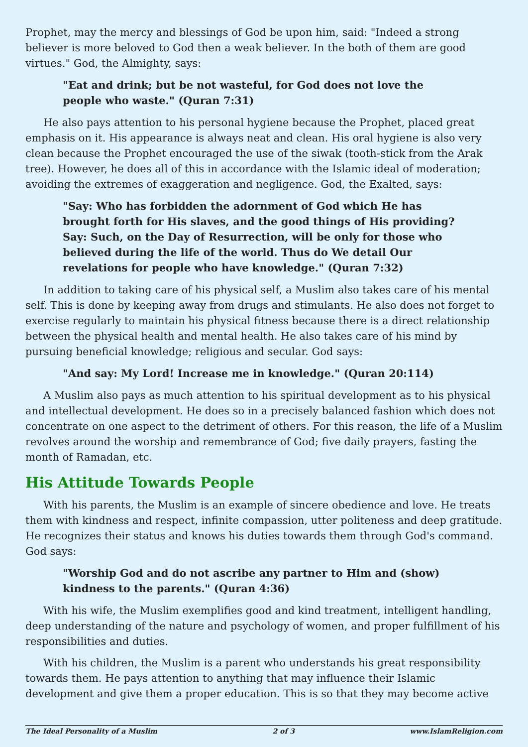Prophet, may the mercy and blessings of God be upon him, said: "Indeed a strong believer is more beloved to God then a weak believer. In the both of them are good virtues." God, the Almighty, says:
"Eat and drink; but be not wasteful, for God does not love the people who waste." (Quran 7:31)
He also pays attention to his personal hygiene because the Prophet, placed great emphasis on it. His appearance is always neat and clean. His oral hygiene is also very clean because the Prophet encouraged the use of the siwak (tooth-stick from the Arak tree). However, he does all of this in accordance with the Islamic ideal of moderation; avoiding the extremes of exaggeration and negligence. God, the Exalted, says:
"Say: Who has forbidden the adornment of God which He has brought forth for His slaves, and the good things of His providing? Say: Such, on the Day of Resurrection, will be only for those who believed during the life of the world. Thus do We detail Our revelations for people who have knowledge." (Quran 7:32)
In addition to taking care of his physical self, a Muslim also takes care of his mental self. This is done by keeping away from drugs and stimulants. He also does not forget to exercise regularly to maintain his physical fitness because there is a direct relationship between the physical health and mental health. He also takes care of his mind by pursuing beneficial knowledge; religious and secular. God says:
"And say: My Lord! Increase me in knowledge." (Quran 20:114)
A Muslim also pays as much attention to his spiritual development as to his physical and intellectual development. He does so in a precisely balanced fashion which does not concentrate on one aspect to the detriment of others. For this reason, the life of a Muslim revolves around the worship and remembrance of God; five daily prayers, fasting the month of Ramadan, etc.
His Attitude Towards People
With his parents, the Muslim is an example of sincere obedience and love. He treats them with kindness and respect, infinite compassion, utter politeness and deep gratitude. He recognizes their status and knows his duties towards them through God's command. God says:
"Worship God and do not ascribe any partner to Him and (show) kindness to the parents." (Quran 4:36)
With his wife, the Muslim exemplifies good and kind treatment, intelligent handling, deep understanding of the nature and psychology of women, and proper fulfillment of his responsibilities and duties.
With his children, the Muslim is a parent who understands his great responsibility towards them. He pays attention to anything that may influence their Islamic development and give them a proper education. This is so that they may become active
The Ideal Personality of a Muslim 2 of 3 www.IslamReligion.com